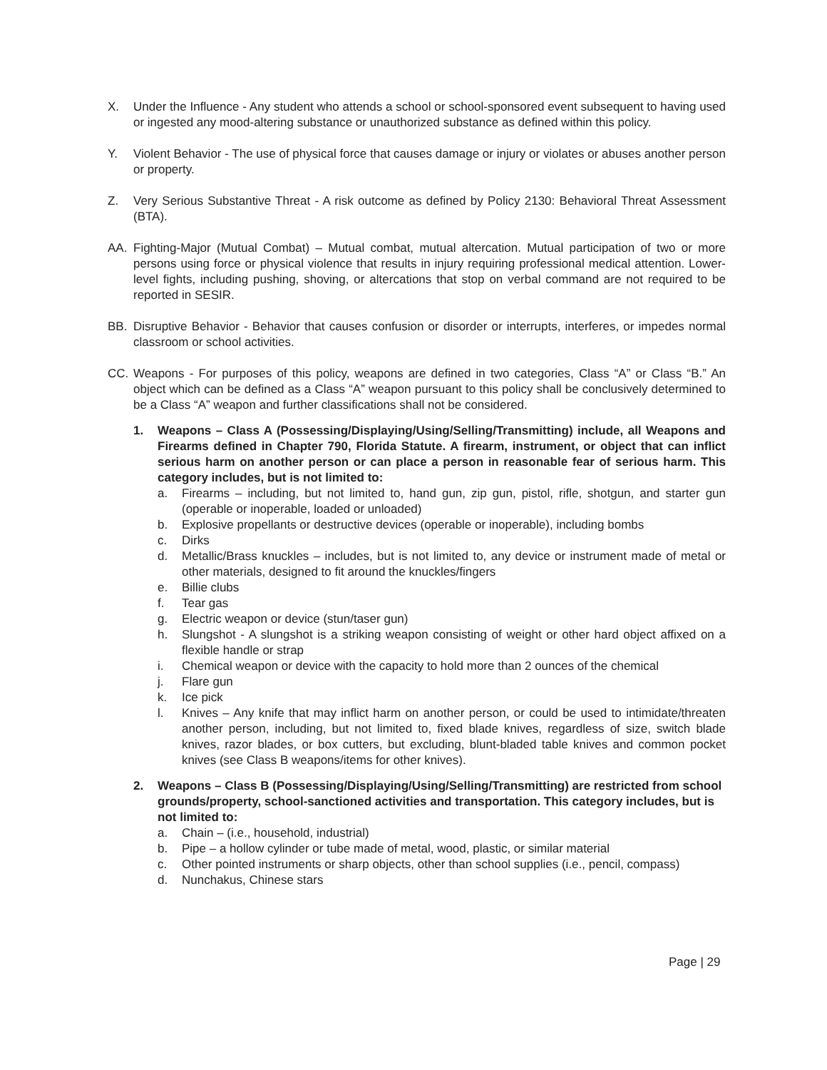X. Under the Influence - Any student who attends a school or school-sponsored event subsequent to having used or ingested any mood-altering substance or unauthorized substance as defined within this policy.
Y. Violent Behavior - The use of physical force that causes damage or injury or violates or abuses another person or property.
Z. Very Serious Substantive Threat - A risk outcome as defined by Policy 2130: Behavioral Threat Assessment (BTA).
AA. Fighting-Major (Mutual Combat) – Mutual combat, mutual altercation. Mutual participation of two or more persons using force or physical violence that results in injury requiring professional medical attention. Lower-level fights, including pushing, shoving, or altercations that stop on verbal command are not required to be reported in SESIR.
BB. Disruptive Behavior - Behavior that causes confusion or disorder or interrupts, interferes, or impedes normal classroom or school activities.
CC. Weapons - For purposes of this policy, weapons are defined in two categories, Class “A” or Class “B.” An object which can be defined as a Class “A” weapon pursuant to this policy shall be conclusively determined to be a Class “A” weapon and further classifications shall not be considered.
1. Weapons – Class A (Possessing/Displaying/Using/Selling/Transmitting) include, all Weapons and Firearms defined in Chapter 790, Florida Statute. A firearm, instrument, or object that can inflict serious harm on another person or can place a person in reasonable fear of serious harm. This category includes, but is not limited to:
a. Firearms – including, but not limited to, hand gun, zip gun, pistol, rifle, shotgun, and starter gun (operable or inoperable, loaded or unloaded)
b. Explosive propellants or destructive devices (operable or inoperable), including bombs
c. Dirks
d. Metallic/Brass knuckles – includes, but is not limited to, any device or instrument made of metal or other materials, designed to fit around the knuckles/fingers
e. Billie clubs
f. Tear gas
g. Electric weapon or device (stun/taser gun)
h. Slungshot - A slungshot is a striking weapon consisting of weight or other hard object affixed on a flexible handle or strap
i. Chemical weapon or device with the capacity to hold more than 2 ounces of the chemical
j. Flare gun
k. Ice pick
l. Knives – Any knife that may inflict harm on another person, or could be used to intimidate/threaten another person, including, but not limited to, fixed blade knives, regardless of size, switch blade knives, razor blades, or box cutters, but excluding, blunt-bladed table knives and common pocket knives (see Class B weapons/items for other knives).
2. Weapons – Class B (Possessing/Displaying/Using/Selling/Transmitting) are restricted from school grounds/property, school-sanctioned activities and transportation. This category includes, but is not limited to:
a. Chain – (i.e., household, industrial)
b. Pipe – a hollow cylinder or tube made of metal, wood, plastic, or similar material
c. Other pointed instruments or sharp objects, other than school supplies (i.e., pencil, compass)
d. Nunchakus, Chinese stars
Page | 29